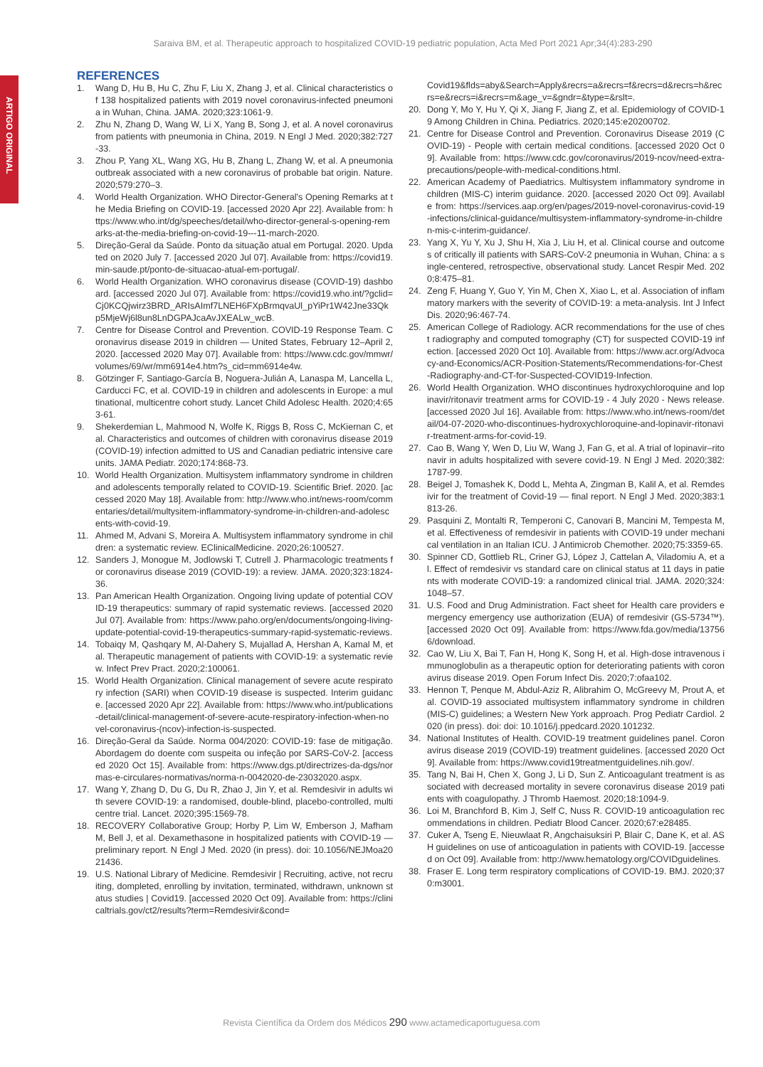Saraiva BM, et al. Therapeutic approach to hospitalized COVID-19 pediatric population, Acta Med Port 2021 Apr;34(4):283-290
ARTIGO ORIGINAL
REFERENCES
1. Wang D, Hu B, Hu C, Zhu F, Liu X, Zhang J, et al. Clinical characteristics of 138 hospitalized patients with 2019 novel coronavirus-infected pneumonia in Wuhan, China. JAMA. 2020;323:1061-9.
2. Zhu N, Zhang D, Wang W, Li X, Yang B, Song J, et al. A novel coronavirus from patients with pneumonia in China, 2019. N Engl J Med. 2020;382:727-33.
3. Zhou P, Yang XL, Wang XG, Hu B, Zhang L, Zhang W, et al. A pneumonia outbreak associated with a new coronavirus of probable bat origin. Nature. 2020;579:270–3.
4. World Health Organization. WHO Director-General's Opening Remarks at the Media Briefing on COVID-19. [accessed 2020 Apr 22]. Available from: https://www.who.int/dg/speeches/detail/who-director-general-s-opening-remarks-at-the-media-briefing-on-covid-19---11-march-2020.
5. Direção-Geral da Saúde. Ponto da situação atual em Portugal. 2020. Updated on 2020 July 7. [accessed 2020 Jul 07]. Available from: https://covid19.min-saude.pt/ponto-de-situacao-atual-em-portugal/.
6. World Health Organization. WHO coronavirus disease (COVID-19) dashboard. [accessed 2020 Jul 07]. Available from: https://covid19.who.int/?gclid=Cj0KCQjwirz3BRD_ARIsAImf7LNEH6FXpBrmqvaUl_pYiPr1W42Jne33Qkp5MjeWj6l8un8LnDGPAJcaAvJXEALw_wcB.
7. Centre for Disease Control and Prevention. COVID-19 Response Team. Coronavirus disease 2019 in children — United States, February 12–April 2, 2020. [accessed 2020 May 07]. Available from: https://www.cdc.gov/mmwr/volumes/69/wr/mm6914e4.htm?s_cid=mm6914e4w.
8. Götzinger F, Santiago-García B, Noguera-Julián A, Lanaspa M, Lancella L, Carducci FC, et al. COVID-19 in children and adolescents in Europe: a multinational, multicentre cohort study. Lancet Child Adolesc Health. 2020;4:653-61.
9. Shekerdemian L, Mahmood N, Wolfe K, Riggs B, Ross C, McKiernan C, et al. Characteristics and outcomes of children with coronavirus disease 2019 (COVID-19) infection admitted to US and Canadian pediatric intensive care units. JAMA Pediatr. 2020;174:868-73.
10. World Health Organization. Multisystem inflammatory syndrome in children and adolescents temporally related to COVID-19. Scientific Brief. 2020. [accessed 2020 May 18]. Available from: http://www.who.int/news-room/commentaries/detail/multysitem-inflammatory-syndrome-in-children-and-adolescents-with-covid-19.
11. Ahmed M, Advani S, Moreira A. Multisystem inflammatory syndrome in children: a systematic review. EClinicalMedicine. 2020;26:100527.
12. Sanders J, Monogue M, Jodlowski T, Cutrell J. Pharmacologic treatments for coronavirus disease 2019 (COVID-19): a review. JAMA. 2020;323:1824-36.
13. Pan American Health Organization. Ongoing living update of potential COVID-19 therapeutics: summary of rapid systematic reviews. [accessed 2020 Jul 07]. Available from: https://www.paho.org/en/documents/ongoing-living-update-potential-covid-19-therapeutics-summary-rapid-systematic-reviews.
14. Tobaiqy M, Qashqary M, Al-Dahery S, Mujallad A, Hershan A, Kamal M, et al. Therapeutic management of patients with COVID-19: a systematic review. Infect Prev Pract. 2020;2:100061.
15. World Health Organization. Clinical management of severe acute respiratory infection (SARI) when COVID-19 disease is suspected. Interim guidance. [accessed 2020 Apr 22]. Available from: https://www.who.int/publications-detail/clinical-management-of-severe-acute-respiratory-infection-when-novel-coronavirus-(ncov)-infection-is-suspected.
16. Direção-Geral da Saúde. Norma 004/2020: COVID-19: fase de mitigação. Abordagem do doente com suspeita ou infeção por SARS-CoV-2. [accessed 2020 Oct 15]. Available from: https://www.dgs.pt/directrizes-da-dgs/normas-e-circulares-normativas/norma-n-0042020-de-23032020.aspx.
17. Wang Y, Zhang D, Du G, Du R, Zhao J, Jin Y, et al. Remdesivir in adults with severe COVID-19: a randomised, double-blind, placebo-controlled, multicentre trial. Lancet. 2020;395:1569-78.
18. RECOVERY Collaborative Group; Horby P, Lim W, Emberson J, Mafham M, Bell J, et al. Dexamethasone in hospitalized patients with COVID-19 — preliminary report. N Engl J Med. 2020 (in press). doi: 10.1056/NEJMoa2021436.
19. U.S. National Library of Medicine. Remdesivir | Recruiting, active, not recruiting, dompleted, enrolling by invitation, terminated, withdrawn, unknown status studies | Covid19. [accessed 2020 Oct 09]. Available from: https://clinicaltrials.gov/ct2/results?term=Remdesivir&cond=
Covid19&flds=aby&Search=Apply&recrs=a&recrs=f&recrs=d&recrs=h&recrs=e&recrs=i&recrs=m&age_v=&gndr=&type=&rslt=.
20. Dong Y, Mo Y, Hu Y, Qi X, Jiang F, Jiang Z, et al. Epidemiology of COVID-19 Among Children in China. Pediatrics. 2020;145:e20200702.
21. Centre for Disease Control and Prevention. Coronavirus Disease 2019 (COVID-19) - People with certain medical conditions. [accessed 2020 Oct 09]. Available from: https://www.cdc.gov/coronavirus/2019-ncov/need-extra-precautions/people-with-medical-conditions.html.
22. American Academy of Paediatrics. Multisystem inflammatory syndrome in children (MIS-C) interim guidance. 2020. [accessed 2020 Oct 09]. Available from: https://services.aap.org/en/pages/2019-novel-coronavirus-covid-19-infections/clinical-guidance/multisystem-inflammatory-syndrome-in-children-mis-c-interim-guidance/.
23. Yang X, Yu Y, Xu J, Shu H, Xia J, Liu H, et al. Clinical course and outcomes of critically ill patients with SARS-CoV-2 pneumonia in Wuhan, China: a single-centered, retrospective, observational study. Lancet Respir Med. 2020;8:475–81.
24. Zeng F, Huang Y, Guo Y, Yin M, Chen X, Xiao L, et al. Association of inflammatory markers with the severity of COVID-19: a meta-analysis. Int J Infect Dis. 2020;96:467-74.
25. American College of Radiology. ACR recommendations for the use of chest radiography and computed tomography (CT) for suspected COVID-19 infection. [accessed 2020 Oct 10]. Available from: https://www.acr.org/Advocacy-and-Economics/ACR-Position-Statements/Recommendations-for-Chest-Radiography-and-CT-for-Suspected-COVID19-Infection.
26. World Health Organization. WHO discontinues hydroxychloroquine and lopinavir/ritonavir treatment arms for COVID-19 - 4 July 2020 - News release. [accessed 2020 Jul 16]. Available from: https://www.who.int/news-room/detail/04-07-2020-who-discontinues-hydroxychloroquine-and-lopinavir-ritonavir-treatment-arms-for-covid-19.
27. Cao B, Wang Y, Wen D, Liu W, Wang J, Fan G, et al. A trial of lopinavir–ritonavir in adults hospitalized with severe covid-19. N Engl J Med. 2020;382:1787-99.
28. Beigel J, Tomashek K, Dodd L, Mehta A, Zingman B, Kalil A, et al. Remdesivir for the treatment of Covid-19 — final report. N Engl J Med. 2020;383:1813-26.
29. Pasquini Z, Montalti R, Temperoni C, Canovari B, Mancini M, Tempesta M, et al. Effectiveness of remdesivir in patients with COVID-19 under mechanical ventilation in an Italian ICU. J Antimicrob Chemother. 2020;75:3359-65.
30. Spinner CD, Gottlieb RL, Criner GJ, López J, Cattelan A, Viladomiu A, et al. Effect of remdesivir vs standard care on clinical status at 11 days in patients with moderate COVID-19: a randomized clinical trial. JAMA. 2020;324:1048–57.
31. U.S. Food and Drug Administration. Fact sheet for Health care providers emergency emergency use authorization (EUA) of remdesivir (GS-5734™). [accessed 2020 Oct 09]. Available from: https://www.fda.gov/media/137566/download.
32. Cao W, Liu X, Bai T, Fan H, Hong K, Song H, et al. High-dose intravenous immunoglobulin as a therapeutic option for deteriorating patients with coronavirus disease 2019. Open Forum Infect Dis. 2020;7:ofaa102.
33. Hennon T, Penque M, Abdul-Aziz R, Alibrahim O, McGreevy M, Prout A, et al. COVID-19 associated multisystem inflammatory syndrome in children (MIS-C) guidelines; a Western New York approach. Prog Pediatr Cardiol. 2020 (in press). doi: doi: 10.1016/j.ppedcard.2020.101232.
34. National Institutes of Health. COVID-19 treatment guidelines panel. Coronavirus disease 2019 (COVID-19) treatment guidelines. [accessed 2020 Oct 9]. Available from: https://www.covid19treatmentguidelines.nih.gov/.
35. Tang N, Bai H, Chen X, Gong J, Li D, Sun Z. Anticoagulant treatment is associated with decreased mortality in severe coronavirus disease 2019 patients with coagulopathy. J Thromb Haemost. 2020;18:1094-9.
36. Loi M, Branchford B, Kim J, Self C, Nuss R. COVID-19 anticoagulation recommendations in children. Pediatr Blood Cancer. 2020;67:e28485.
37. Cuker A, Tseng E, Nieuwlaat R, Angchaisuksiri P, Blair C, Dane K, et al. ASH guidelines on use of anticoagulation in patients with COVID-19. [accessed on Oct 09]. Available from: http://www.hematology.org/COVIDguidelines.
38. Fraser E. Long term respiratory complications of COVID-19. BMJ. 2020;370:m3001.
Revista Científica da Ordem dos Médicos 290 www.actamedicaportuguesa.com